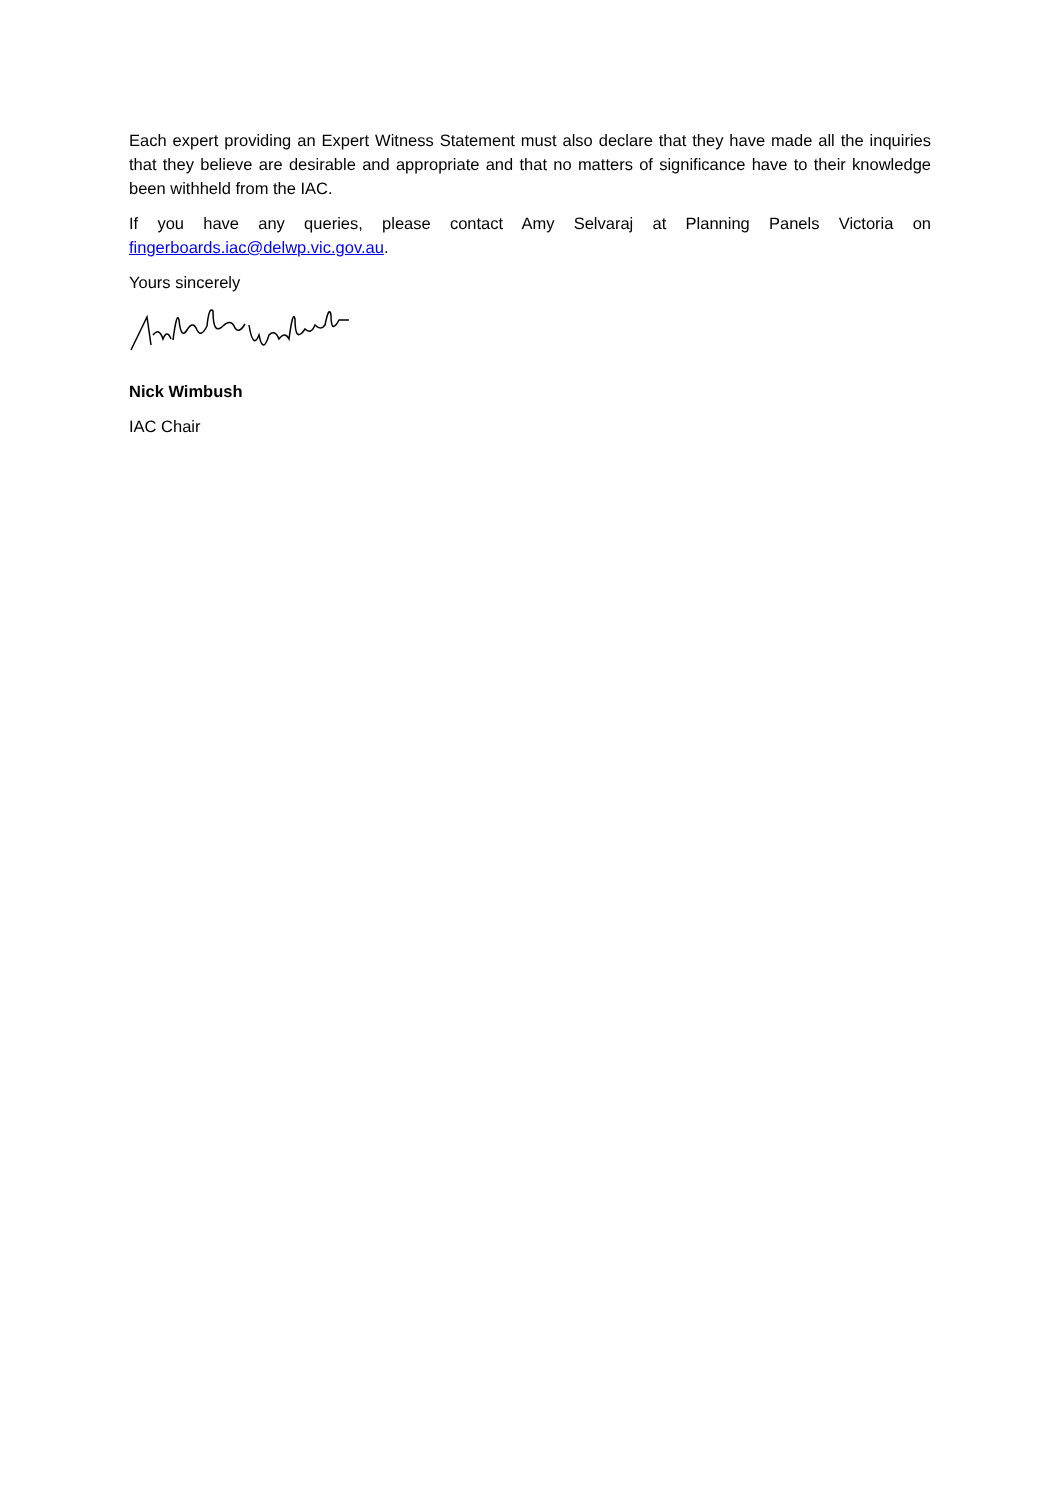Each expert providing an Expert Witness Statement must also declare that they have made all the inquiries that they believe are desirable and appropriate and that no matters of significance have to their knowledge been withheld from the IAC.
If you have any queries, please contact Amy Selvaraj at Planning Panels Victoria on fingerboards.iac@delwp.vic.gov.au.
Yours sincerely
Nick Wimbush
IAC Chair